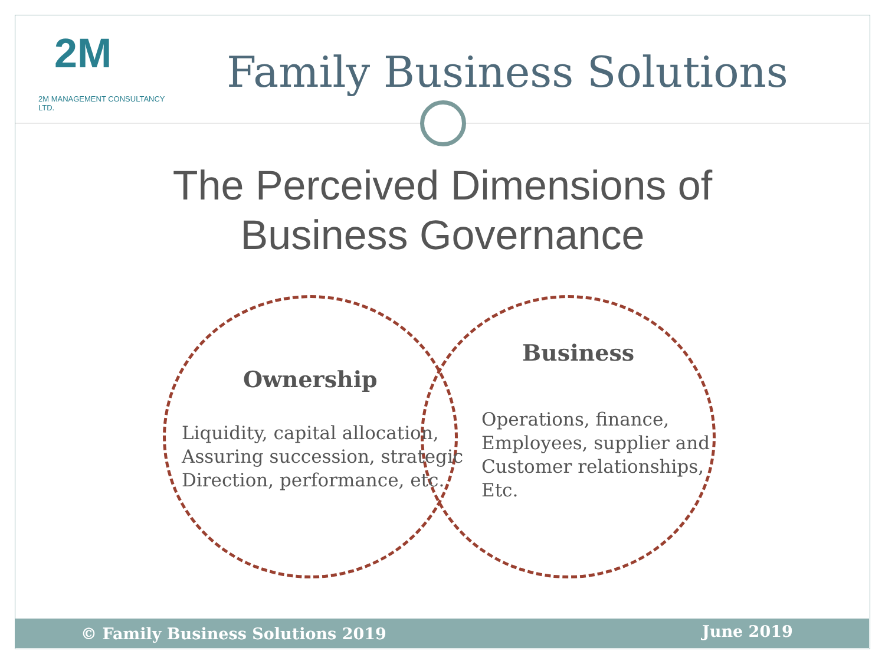2M
2M MANAGEMENT CONSULTANCY LTD.
Family Business Solutions
The Perceived Dimensions of
Business Governance
Ownership
Liquidity, capital allocation,
Assuring succession, strategic
Direction, performance, etc.
Business
Operations, finance,
Employees, supplier and
Customer relationships,
Etc.
© Family Business Solutions 2019 June 2019